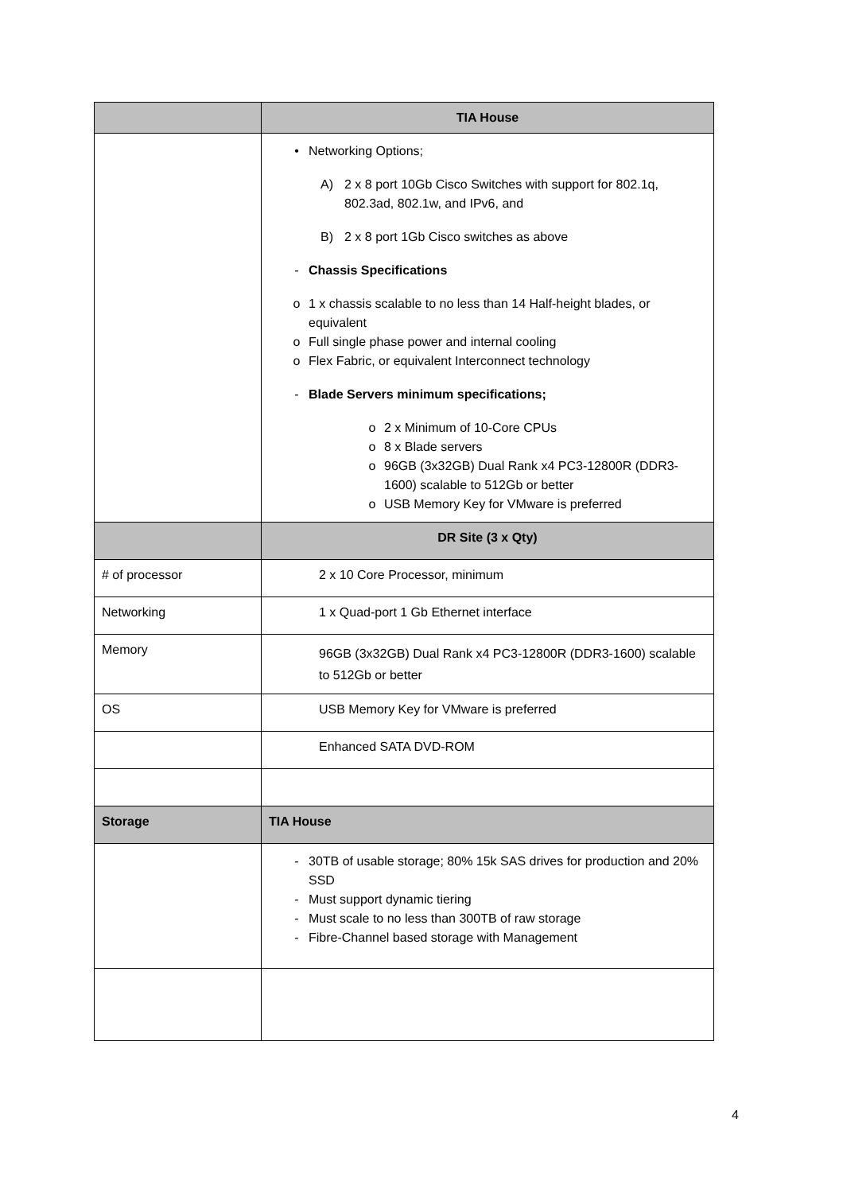| | TIA House |
| | • Networking Options; A) 2 x 8 port 10Gb Cisco Switches with support for 802.1q, 802.3ad, 802.1w, and IPv6, and B) 2 x 8 port 1Gb Cisco switches as above - Chassis Specifications o 1 x chassis scalable to no less than 14 Half-height blades, or equivalent o Full single phase power and internal cooling o Flex Fabric, or equivalent Interconnect technology - Blade Servers minimum specifications; o 2 x Minimum of 10-Core CPUs o 8 x Blade servers o 96GB (3x32GB) Dual Rank x4 PC3-12800R (DDR3-1600) scalable to 512Gb or better o USB Memory Key for VMware is preferred |
| | DR Site (3 x Qty) |
| # of processor | 2 x 10 Core Processor, minimum |
| Networking | 1 x Quad-port 1 Gb Ethernet interface |
| Memory | 96GB (3x32GB) Dual Rank x4 PC3-12800R (DDR3-1600) scalable to 512Gb or better |
| OS | USB Memory Key for VMware is preferred |
| | Enhanced SATA DVD-ROM |
| Storage | TIA House |
| | - 30TB of usable storage; 80% 15k SAS drives for production and 20% SSD - Must support dynamic tiering - Must scale to no less than 300TB of raw storage - Fibre-Channel based storage with Management |
4